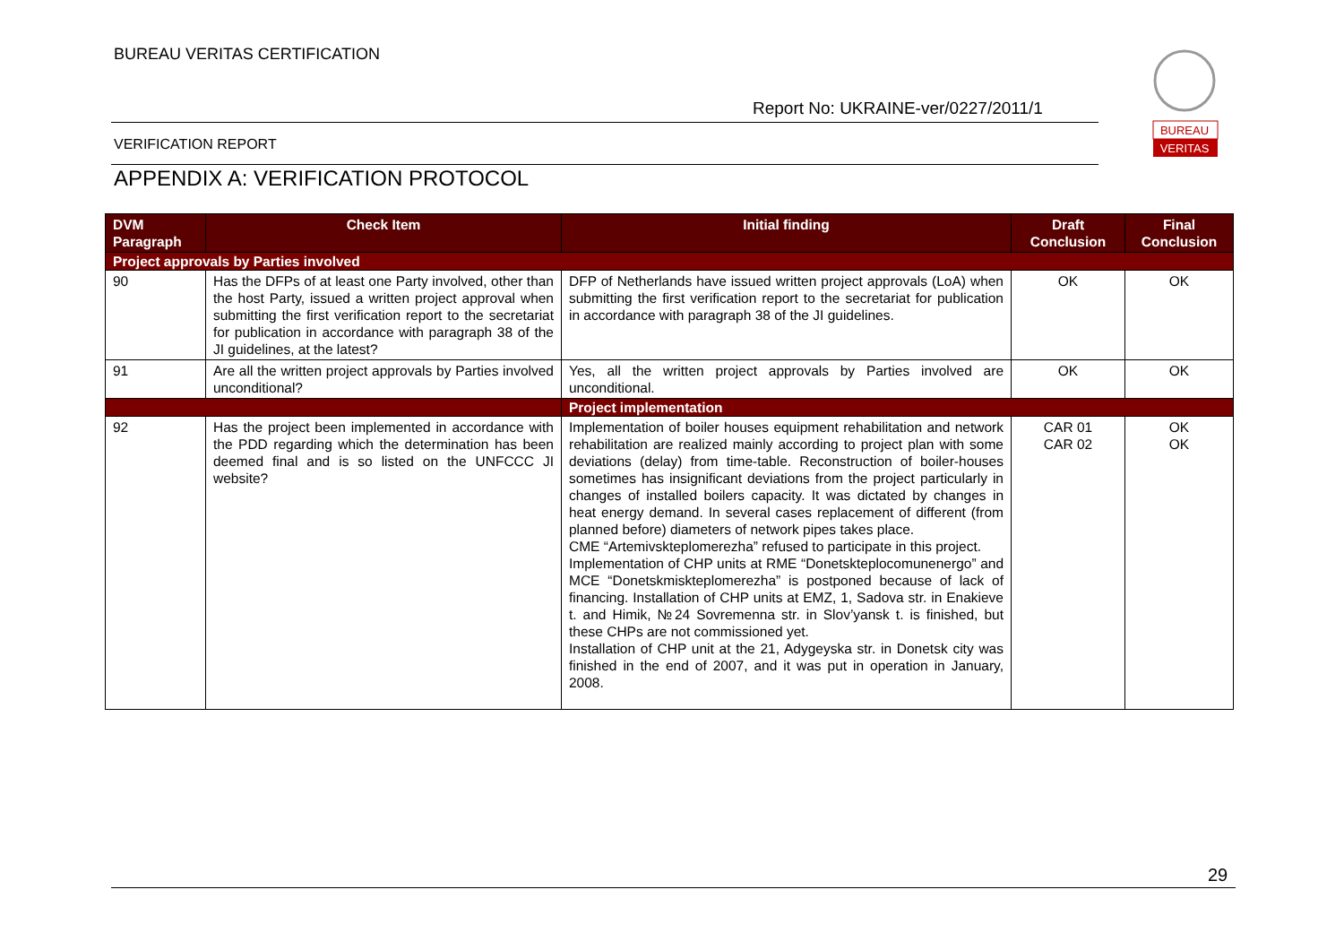BUREAU VERITAS CERTIFICATION
Report No: UKRAINE-ver/0227/2011/1
BUREAU
VERITAS
VERIFICATION REPORT
APPENDIX A: VERIFICATION PROTOCOL
| DVM Paragraph | Check Item | Initial finding | Draft Conclusion | Final Conclusion |
| --- | --- | --- | --- | --- |
| Project approvals by Parties involved | | | | |
| 90 | Has the DFPs of at least one Party involved, other than the host Party, issued a written project approval when submitting the first verification report to the secretariat for publication in accordance with paragraph 38 of the JI guidelines, at the latest? | DFP of Netherlands have issued written project approvals (LoA) when submitting the first verification report to the secretariat for publication in accordance with paragraph 38 of the JI guidelines. | OK | OK |
| 91 | Are all the written project approvals by Parties involved unconditional? | Yes, all the written project approvals by Parties involved are unconditional. | OK | OK |
| | | Project implementation | | |
| 92 | Has the project been implemented in accordance with the PDD regarding which the determination has been deemed final and is so listed on the UNFCCC JI website? | Implementation of boiler houses equipment rehabilitation and network rehabilitation are realized mainly according to project plan with some deviations (delay) from time-table. Reconstruction of boiler-houses sometimes has insignificant deviations from the project particularly in changes of installed boilers capacity. It was dictated by changes in heat energy demand. In several cases replacement of different (from planned before) diameters of network pipes takes place. CME “Artemivskteplomerezha” refused to participate in this project. Implementation of CHP units at RME “Donetskteplocomunenergo” and MCE “Donetskmiskteplomerezha” is postponed because of lack of financing. Installation of CHP units at EMZ, 1, Sadova str. in Enakieve t. and Himik, №24 Sovremenna str. in Slov’yansk t. is finished, but these CHPs are not commissioned yet. Installation of CHP unit at the 21, Adygeyska str. in Donetsk city was finished in the end of 2007, and it was put in operation in January, 2008. | CAR 01 CAR 02 | OK OK |
29